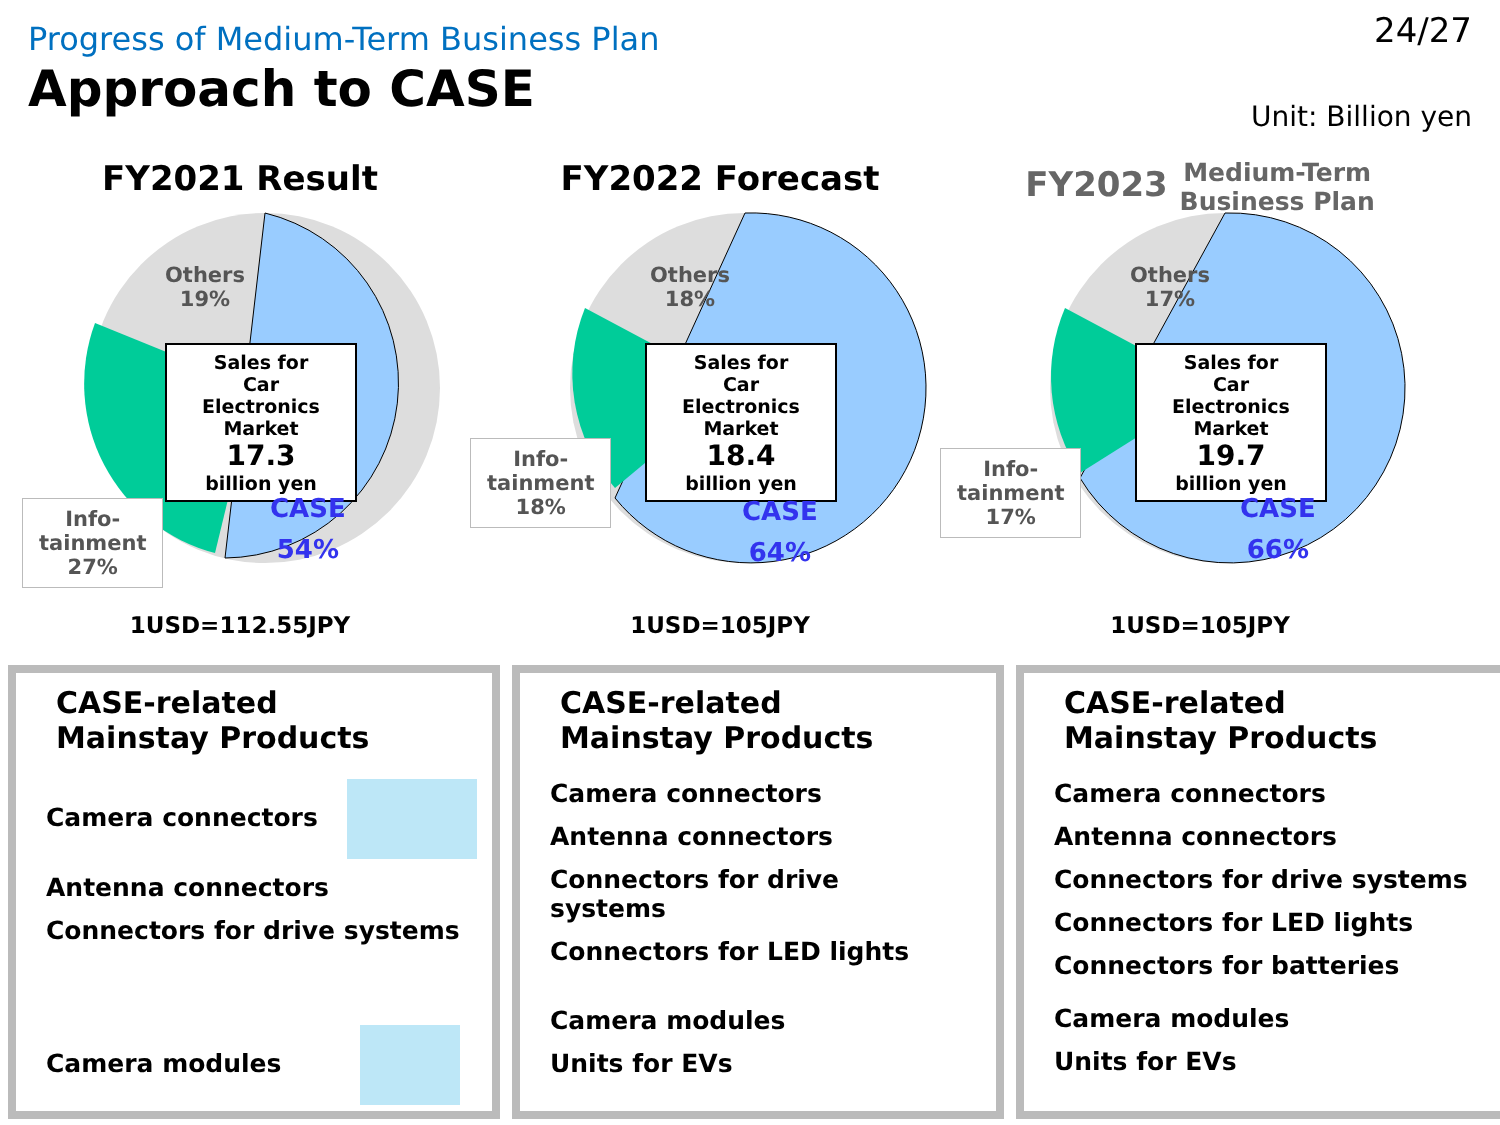Progress of Medium-Term Business Plan
Approach to CASE
24/27
Unit: Billion yen
FY2021 Result
Others
19%
Sales for
Car Electronics
Market
17.3
billion yen
CASE
54%
Info-
tainment
27%
1USD=112.55JPY
FY2022 Forecast
Others
18%
Sales for
Car Electronics
Market
18.4
billion yen
CASE
64%
Info-
tainment
18%
1USD=105JPY
FY2023 Medium-Term
Business Plan
Others
17%
Sales for
Car Electronics
Market
19.7
billion yen
CASE
66%
Info-
tainment
17%
1USD=105JPY
CASE-related
Mainstay Products
Camera connectors
Antenna connectors
Connectors for drive systems
Camera modules
CASE-related
Mainstay Products
Camera connectors
Antenna connectors
Connectors for drive
systems
Connectors for LED lights
Camera modules
Units for EVs
CASE-related
Mainstay Products
Camera connectors
Antenna connectors
Connectors for drive systems
Connectors for LED lights
Connectors for batteries
Camera modules
Units for EVs